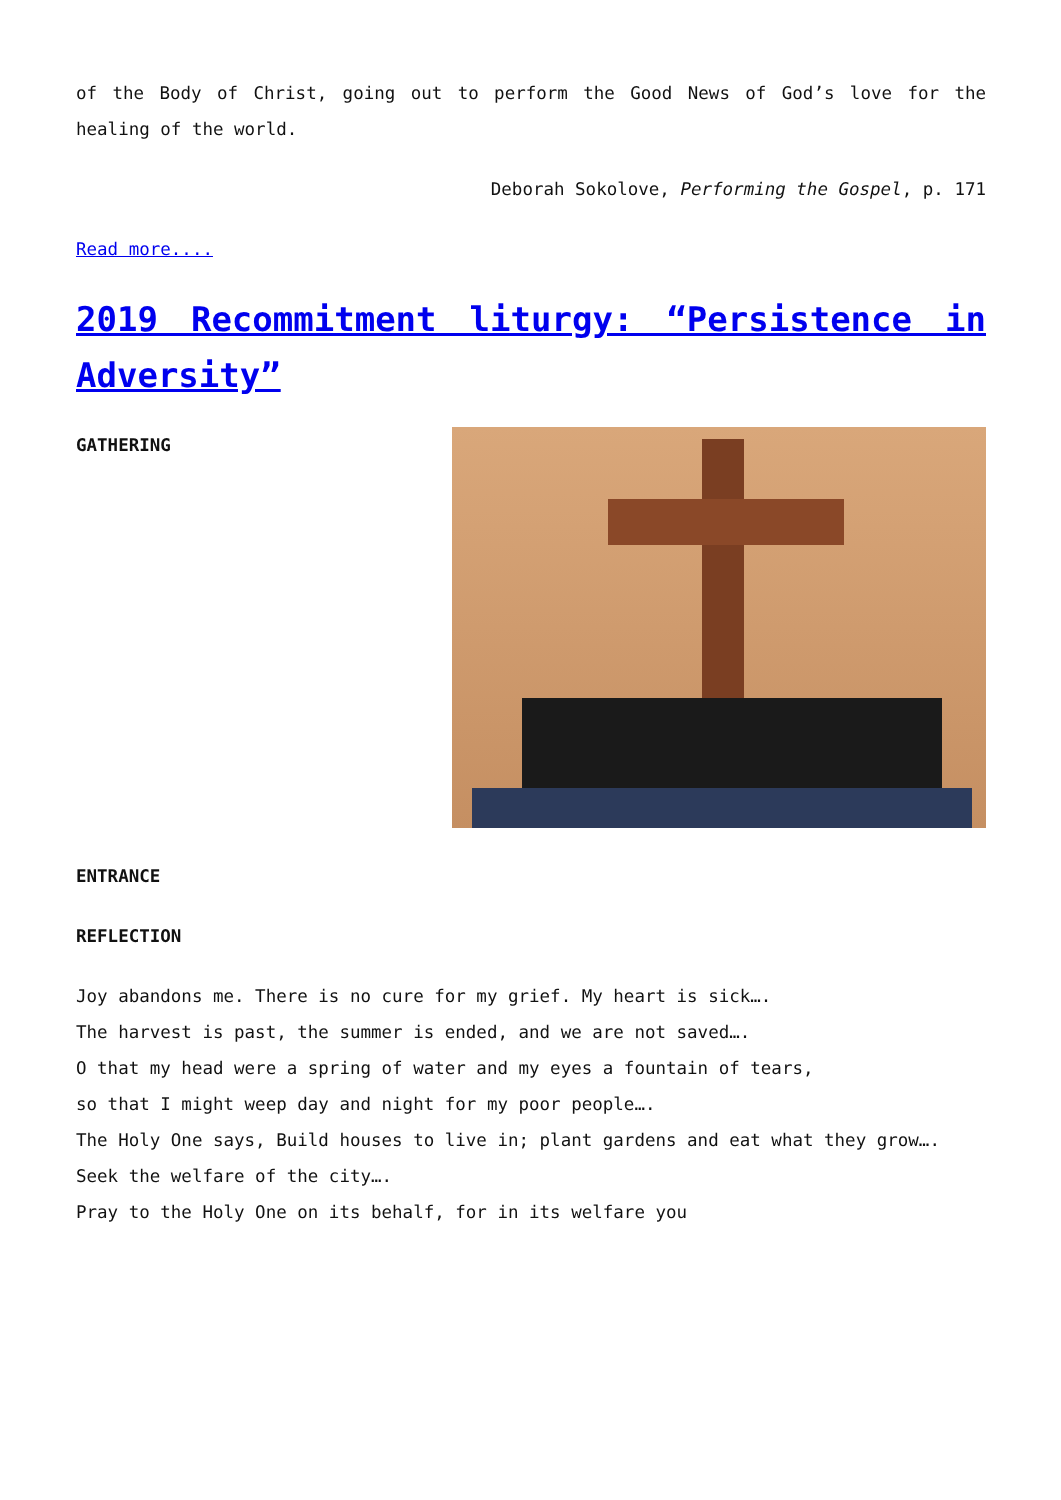of the Body of Christ, going out to perform the Good News of God’s love for the healing of the world.
Deborah Sokolove, Performing the Gospel, p. 171
Read more....
2019 Recommitment liturgy: “Persistence in Adversity”
GATHERING
ENTRANCE
REFLECTION
Joy abandons me. There is no cure for my grief. My heart is sick….
The harvest is past, the summer is ended, and we are not saved….
O that my head were a spring of water and my eyes a fountain of tears,
so that I might weep day and night for my poor people….
The Holy One says, Build houses to live in; plant gardens and eat what they grow….
Seek the welfare of the city….
Pray to the Holy One on its behalf, for in its welfare you